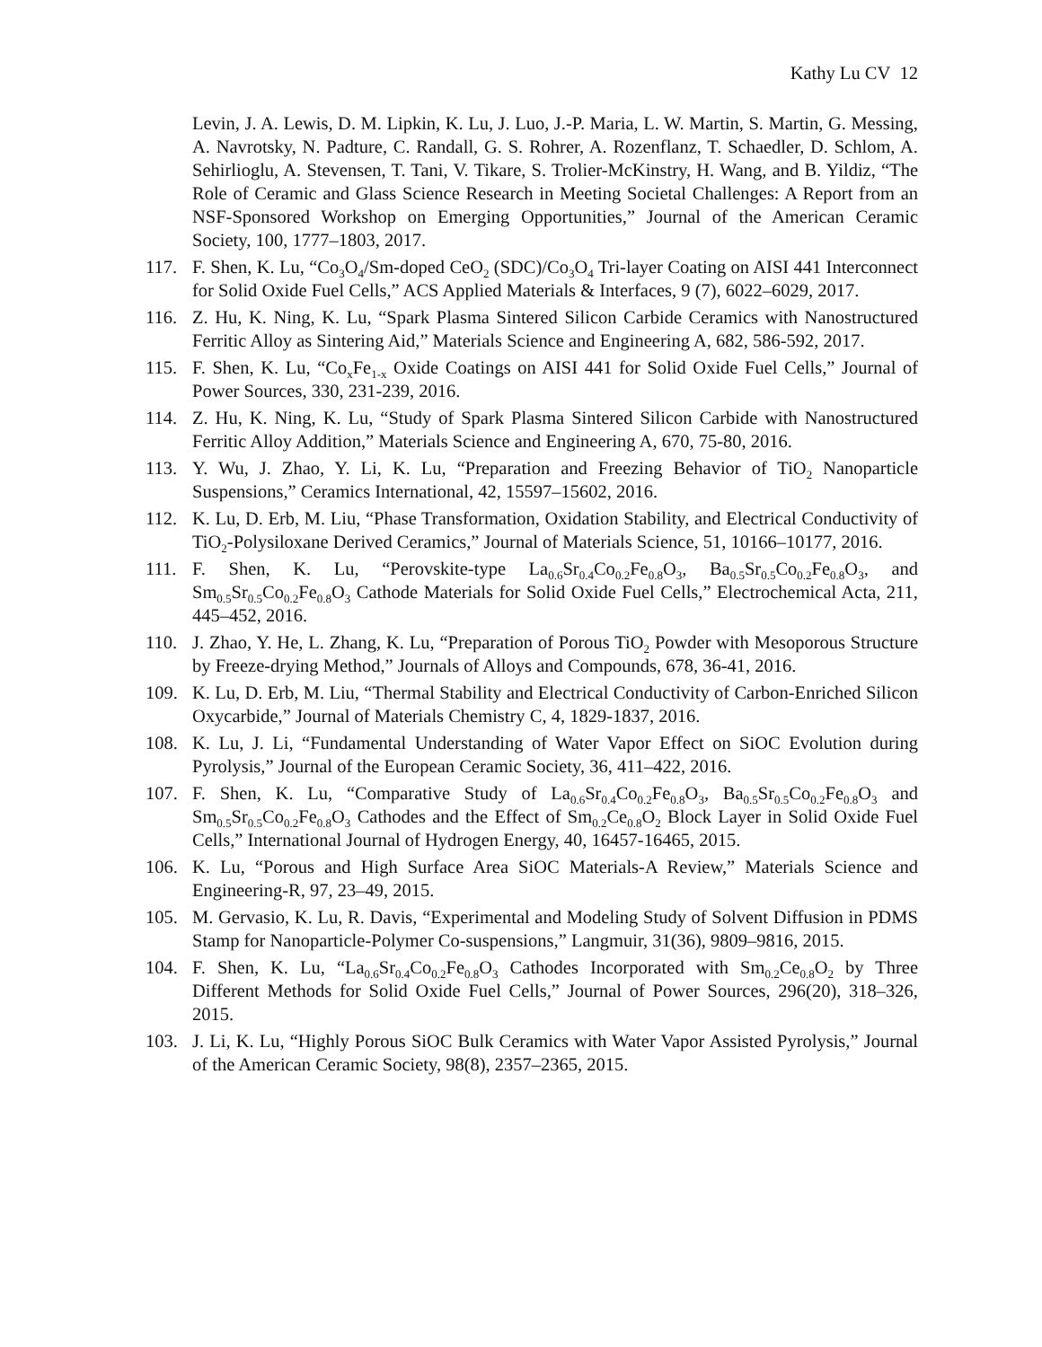Kathy Lu CV 12
Levin, J. A. Lewis, D. M. Lipkin, K. Lu, J. Luo, J.-P. Maria, L. W. Martin, S. Martin, G. Messing, A. Navrotsky, N. Padture, C. Randall, G. S. Rohrer, A. Rozenflanz, T. Schaedler, D. Schlom, A. Sehirlioglu, A. Stevensen, T. Tani, V. Tikare, S. Trolier-McKinstry, H. Wang, and B. Yildiz, “The Role of Ceramic and Glass Science Research in Meeting Societal Challenges: A Report from an NSF-Sponsored Workshop on Emerging Opportunities,” Journal of the American Ceramic Society, 100, 1777–1803, 2017.
117. F. Shen, K. Lu, “Co<sub>3</sub>O<sub>4</sub>/Sm-doped CeO<sub>2</sub> (SDC)/Co<sub>3</sub>O<sub>4</sub> Tri-layer Coating on AISI 441 Interconnect for Solid Oxide Fuel Cells,” ACS Applied Materials & Interfaces, 9 (7), 6022–6029, 2017.
116. Z. Hu, K. Ning, K. Lu, “Spark Plasma Sintered Silicon Carbide Ceramics with Nanostructured Ferritic Alloy as Sintering Aid,” Materials Science and Engineering A, 682, 586-592, 2017.
115. F. Shen, K. Lu, “Co<sub>x</sub>Fe<sub>1-x</sub> Oxide Coatings on AISI 441 for Solid Oxide Fuel Cells,” Journal of Power Sources, 330, 231-239, 2016.
114. Z. Hu, K. Ning, K. Lu, “Study of Spark Plasma Sintered Silicon Carbide with Nanostructured Ferritic Alloy Addition,” Materials Science and Engineering A, 670, 75-80, 2016.
113. Y. Wu, J. Zhao, Y. Li, K. Lu, “Preparation and Freezing Behavior of TiO<sub>2</sub> Nanoparticle Suspensions,” Ceramics International, 42, 15597–15602, 2016.
112. K. Lu, D. Erb, M. Liu, “Phase Transformation, Oxidation Stability, and Electrical Conductivity of TiO<sub>2</sub>-Polysiloxane Derived Ceramics,” Journal of Materials Science, 51, 10166–10177, 2016.
111. F. Shen, K. Lu, “Perovskite-type La<sub>0.6</sub>Sr<sub>0.4</sub>Co<sub>0.2</sub>Fe<sub>0.8</sub>O<sub>3</sub>, Ba<sub>0.5</sub>Sr<sub>0.5</sub>Co<sub>0.2</sub>Fe<sub>0.8</sub>O<sub>3</sub>, and Sm<sub>0.5</sub>Sr<sub>0.5</sub>Co<sub>0.2</sub>Fe<sub>0.8</sub>O<sub>3</sub> Cathode Materials for Solid Oxide Fuel Cells,” Electrochemical Acta, 211, 445–452, 2016.
110. J. Zhao, Y. He, L. Zhang, K. Lu, “Preparation of Porous TiO<sub>2</sub> Powder with Mesoporous Structure by Freeze-drying Method,” Journals of Alloys and Compounds, 678, 36-41, 2016.
109. K. Lu, D. Erb, M. Liu, “Thermal Stability and Electrical Conductivity of Carbon-Enriched Silicon Oxycarbide,” Journal of Materials Chemistry C, 4, 1829-1837, 2016.
108. K. Lu, J. Li, “Fundamental Understanding of Water Vapor Effect on SiOC Evolution during Pyrolysis,” Journal of the European Ceramic Society, 36, 411–422, 2016.
107. F. Shen, K. Lu, “Comparative Study of La<sub>0.6</sub>Sr<sub>0.4</sub>Co<sub>0.2</sub>Fe<sub>0.8</sub>O<sub>3</sub>, Ba<sub>0.5</sub>Sr<sub>0.5</sub>Co<sub>0.2</sub>Fe<sub>0.8</sub>O<sub>3</sub> and Sm<sub>0.5</sub>Sr<sub>0.5</sub>Co<sub>0.2</sub>Fe<sub>0.8</sub>O<sub>3</sub> Cathodes and the Effect of Sm<sub>0.2</sub>Ce<sub>0.8</sub>O<sub>2</sub> Block Layer in Solid Oxide Fuel Cells,” International Journal of Hydrogen Energy, 40, 16457-16465, 2015.
106. K. Lu, “Porous and High Surface Area SiOC Materials-A Review,” Materials Science and Engineering-R, 97, 23–49, 2015.
105. M. Gervasio, K. Lu, R. Davis, “Experimental and Modeling Study of Solvent Diffusion in PDMS Stamp for Nanoparticle-Polymer Co-suspensions,” Langmuir, 31(36), 9809–9816, 2015.
104. F. Shen, K. Lu, “La<sub>0.6</sub>Sr<sub>0.4</sub>Co<sub>0.2</sub>Fe<sub>0.8</sub>O<sub>3</sub> Cathodes Incorporated with Sm<sub>0.2</sub>Ce<sub>0.8</sub>O<sub>2</sub> by Three Different Methods for Solid Oxide Fuel Cells,” Journal of Power Sources, 296(20), 318–326, 2015.
103. J. Li, K. Lu, “Highly Porous SiOC Bulk Ceramics with Water Vapor Assisted Pyrolysis,” Journal of the American Ceramic Society, 98(8), 2357–2365, 2015.